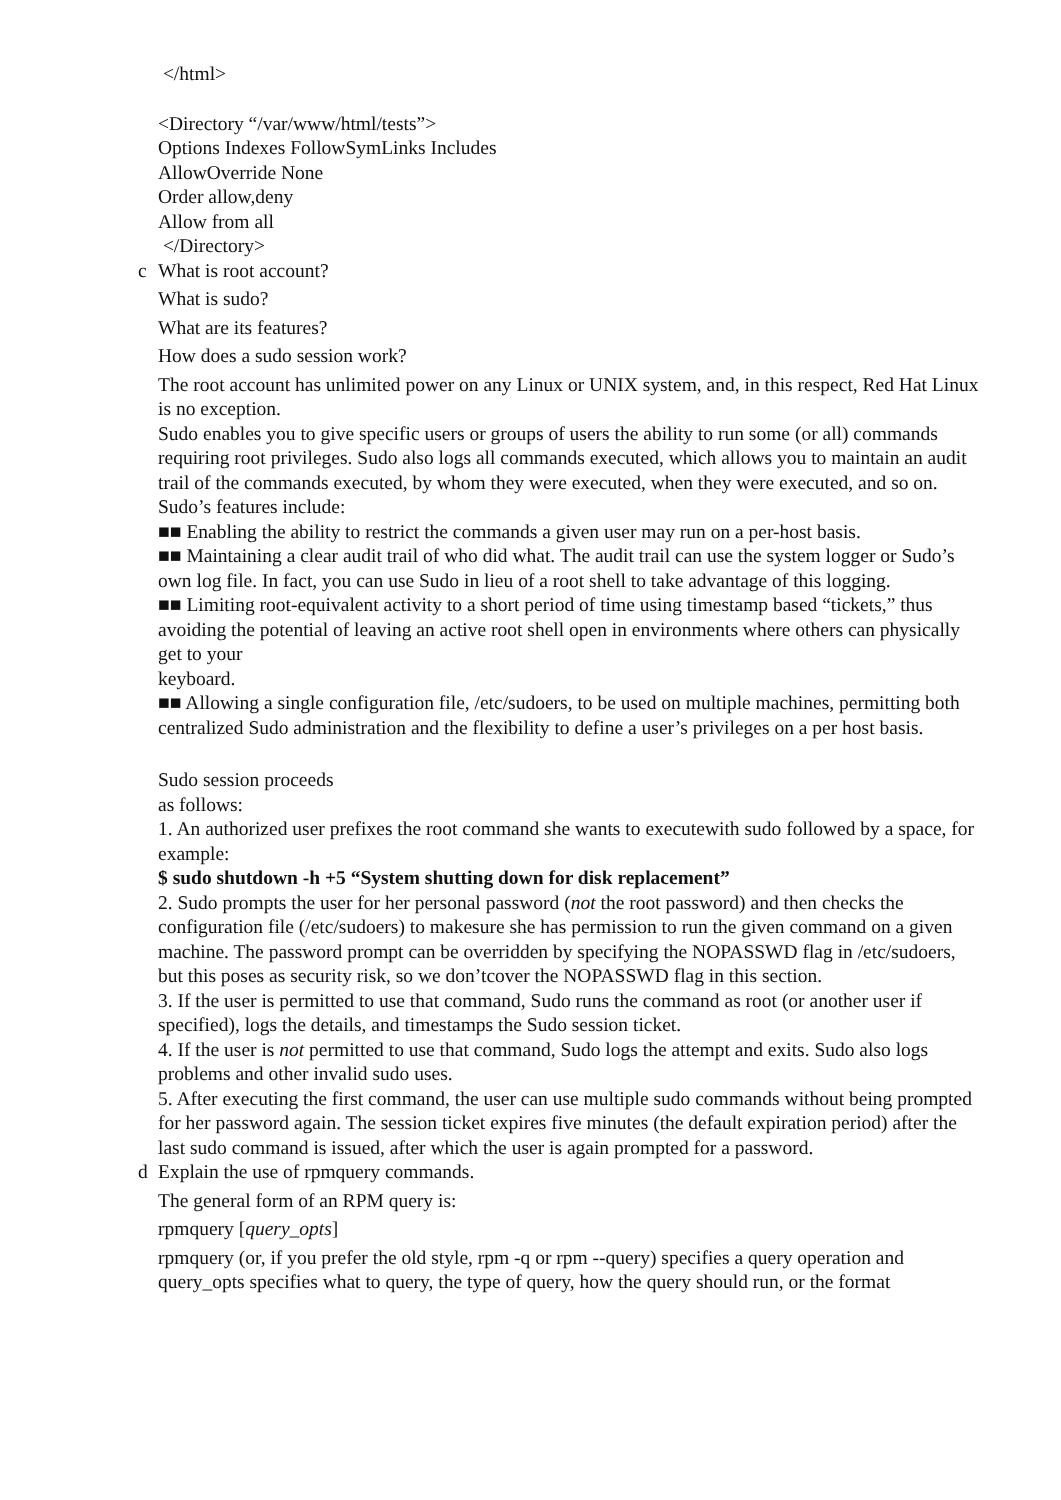</html>
<Directory “/var/www/html/tests”>
Options Indexes FollowSymLinks Includes
AllowOverride None
Order allow,deny
Allow from all
</Directory>
c What is root account?
What is sudo?
What are its features?
How does a sudo session work?
The root account has unlimited power on any Linux or UNIX system, and, in this respect, Red Hat Linux is no exception.
Sudo enables you to give specific users or groups of users the ability to run some (or all) commands
requiring root privileges. Sudo also logs all commands executed, which allows you to maintain an audit trail of the commands executed, by whom they were executed, when they were executed, and so on.
Sudo’s features include:
■■ Enabling the ability to restrict the commands a given user may run on a per-host basis.
■■ Maintaining a clear audit trail of who did what. The audit trail can use the system logger or Sudo’s own log file. In fact, you can use Sudo in lieu of a root shell to take advantage of this logging.
■■ Limiting root-equivalent activity to a short period of time using timestamp based “tickets,” thus avoiding the potential of leaving an active root shell open in environments where others can physically get to your
keyboard.
■■ Allowing a single configuration file, /etc/sudoers, to be used on multiple machines, permitting both centralized Sudo administration and the flexibility to define a user’s privileges on a per host basis.
Sudo session proceeds
as follows:
1. An authorized user prefixes the root command she wants to executewith sudo followed by a space, for example:
$ sudo shutdown -h +5 “System shutting down for disk replacement”
2. Sudo prompts the user for her personal password (not the root password) and then checks the configuration file (/etc/sudoers) to makesure she has permission to run the given command on a given machine. The password prompt can be overridden by specifying the NOPASSWD flag in /etc/sudoers, but this poses as security risk, so we don’tcover the NOPASSWD flag in this section.
3. If the user is permitted to use that command, Sudo runs the command as root (or another user if specified), logs the details, and timestamps the Sudo session ticket.
4. If the user is not permitted to use that command, Sudo logs the attempt and exits. Sudo also logs problems and other invalid sudo uses.
5. After executing the first command, the user can use multiple sudo commands without being prompted for her password again. The session ticket expires five minutes (the default expiration period) after the
last sudo command is issued, after which the user is again prompted for a password.
d Explain the use of rpmquery commands.
The general form of an RPM query is:
rpmquery [query_opts]
rpmquery (or, if you prefer the old style, rpm -q or rpm --query) specifies a query operation and query_opts specifies what to query, the type of query, how the query should run, or the format